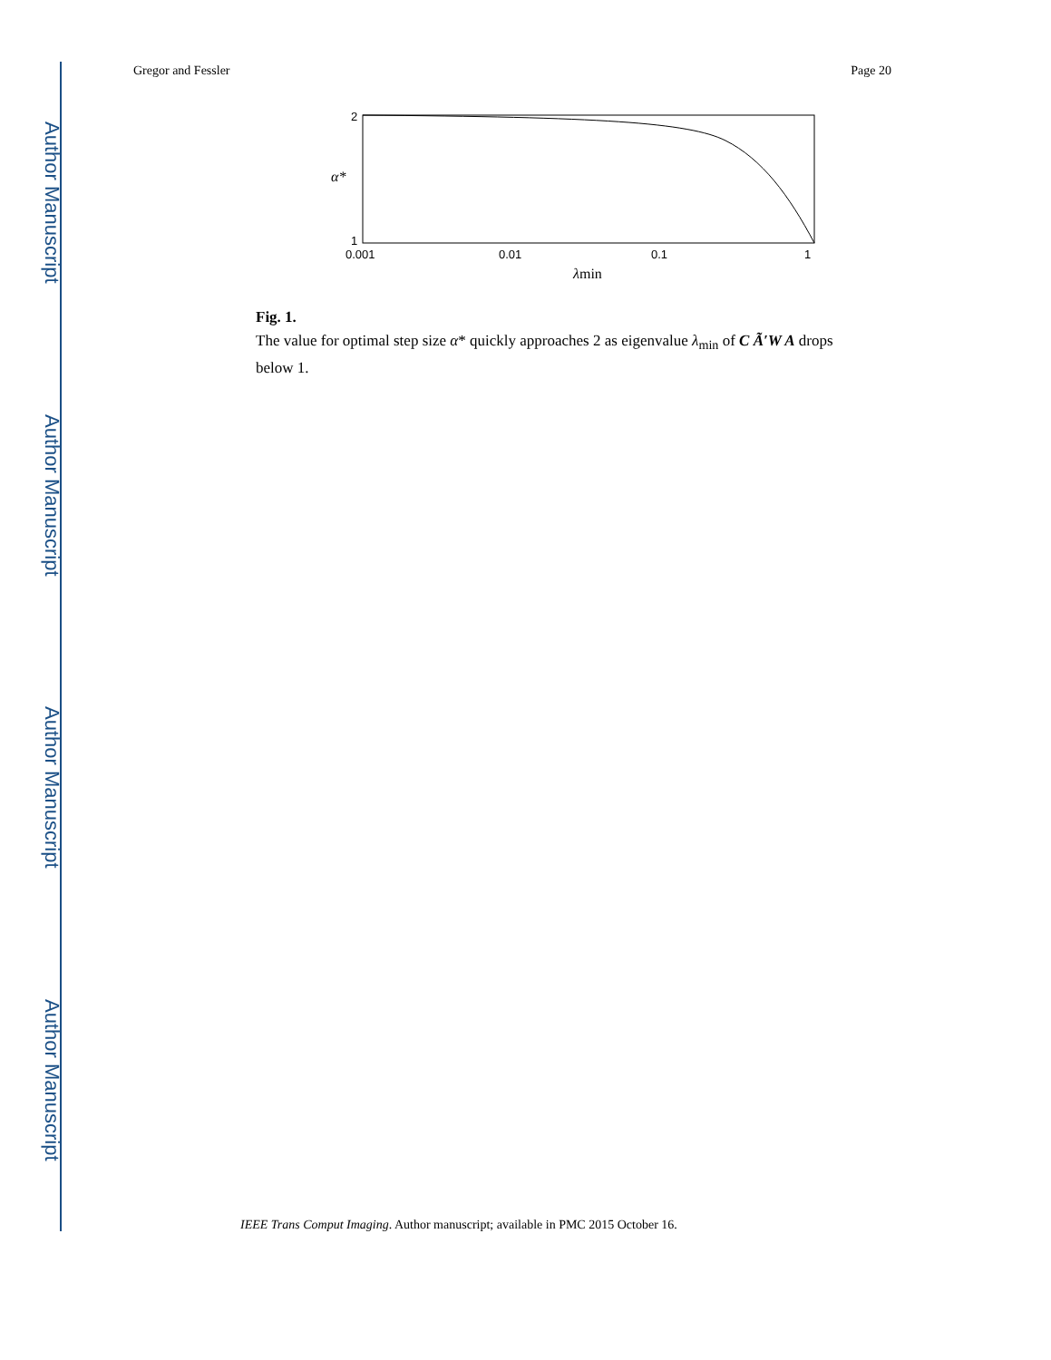Author Manuscript
Author Manuscript
Author Manuscript
Author Manuscript
Gregor and Fessler Page 20
2
1
α*
0.001
0.01
0.1
1
λmin
Fig. 1.
The value for optimal step size α* quickly approaches 2 as eigenvalue λ<sub>min</sub> of C Ã′W A drops below 1.
IEEE Trans Comput Imaging. Author manuscript; available in PMC 2015 October 16.